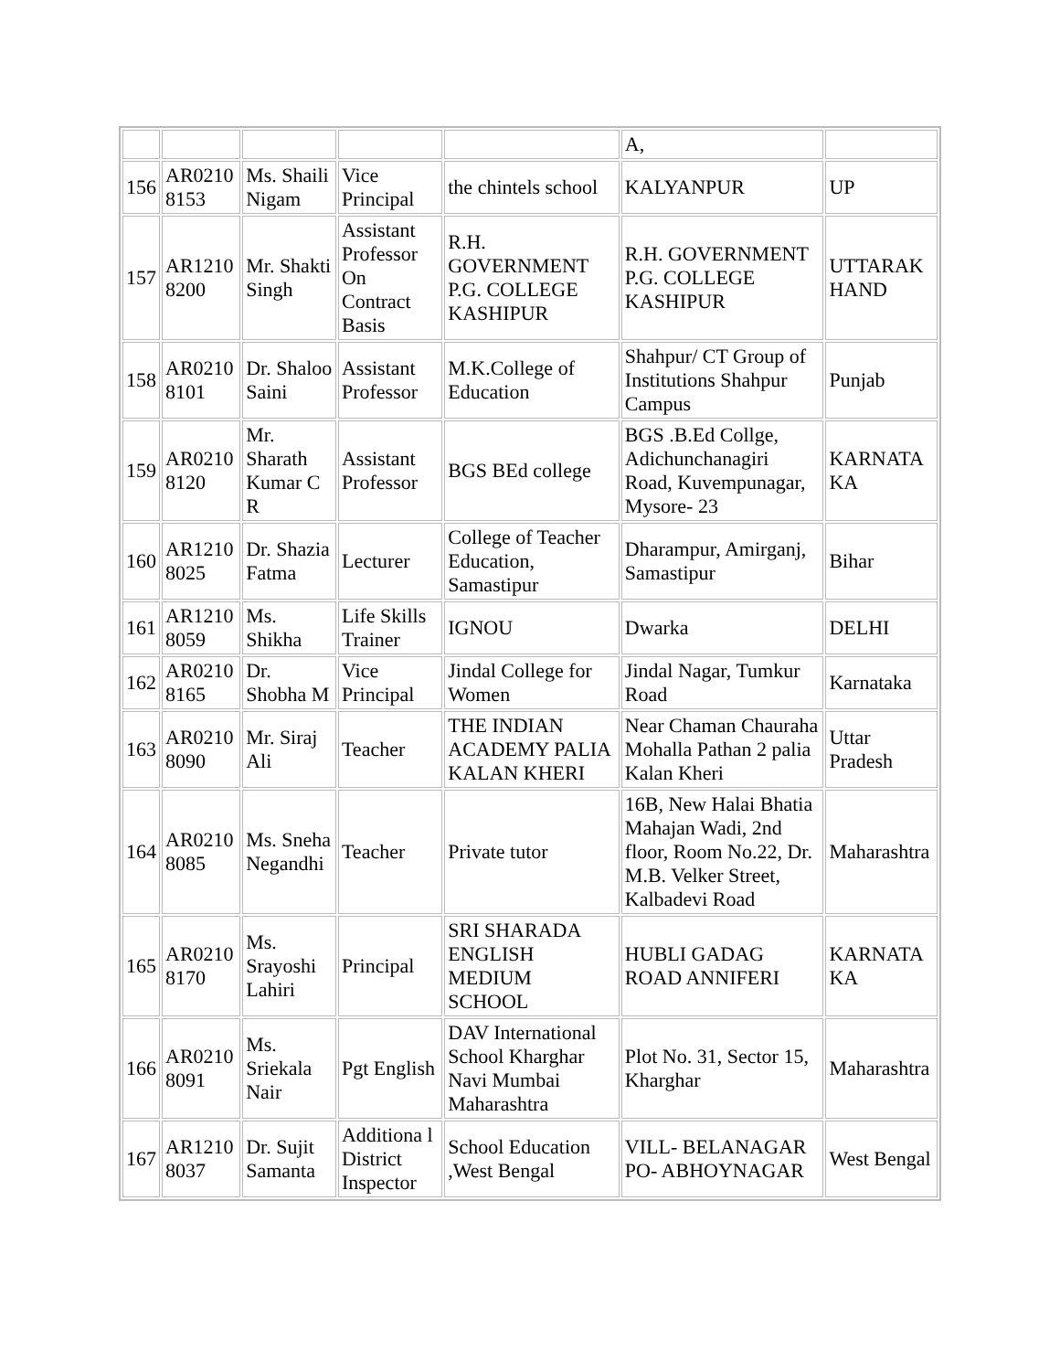| | | | | | A, | |
| 156 | AR0210 8153 | Ms. Shaili Nigam | Vice Principal | the chintels school | KALYANPUR | UP |
| 157 | AR1210 8200 | Mr. Shakti Singh | Assistant Professor On Contract Basis | R.H. GOVERNMENT P.G. COLLEGE KASHIPUR | R.H. GOVERNMENT P.G. COLLEGE KASHIPUR | UTTARAK HAND |
| 158 | AR0210 8101 | Dr. Shaloo Saini | Assistant Professor | M.K.College of Education | Shahpur/ CT Group of Institutions Shahpur Campus | Punjab |
| 159 | AR0210 8120 | Mr. Sharath Kumar C R | Assistant Professor | BGS BEd college | BGS .B.Ed Collge, Adichunchanagiri Road, Kuvempunagar, Mysore- 23 | KARNATA KA |
| 160 | AR1210 8025 | Dr. Shazia Fatma | Lecturer | College of Teacher Education, Samastipur | Dharampur, Amirganj, Samastipur | Bihar |
| 161 | AR1210 8059 | Ms. Shikha | Life Skills Trainer | IGNOU | Dwarka | DELHI |
| 162 | AR0210 8165 | Dr. Shobha M | Vice Principal | Jindal College for Women | Jindal Nagar, Tumkur Road | Karnataka |
| 163 | AR0210 8090 | Mr. Siraj Ali | Teacher | THE INDIAN ACADEMY PALIA KALAN KHERI | Near Chaman Chauraha Mohalla Pathan 2 palia Kalan Kheri | Uttar Pradesh |
| 164 | AR0210 8085 | Ms. Sneha Negandhi | Teacher | Private tutor | 16B, New Halai Bhatia Mahajan Wadi, 2nd floor, Room No.22, Dr. M.B. Velker Street, Kalbadevi Road | Maharashtra |
| 165 | AR0210 8170 | Ms. Srayoshi Lahiri | Principal | SRI SHARADA ENGLISH MEDIUM SCHOOL | HUBLI GADAG ROAD ANNIFERI | KARNATA KA |
| 166 | AR0210 8091 | Ms. Sriekala Nair | Pgt English | DAV International School Kharghar Navi Mumbai Maharashtra | Plot No. 31, Sector 15, Kharghar | Maharashtra |
| 167 | AR1210 8037 | Dr. Sujit Samanta | Additiona l District Inspector | School Education ,West Bengal | VILL- BELANAGAR PO- ABHOYNAGAR | West Bengal |